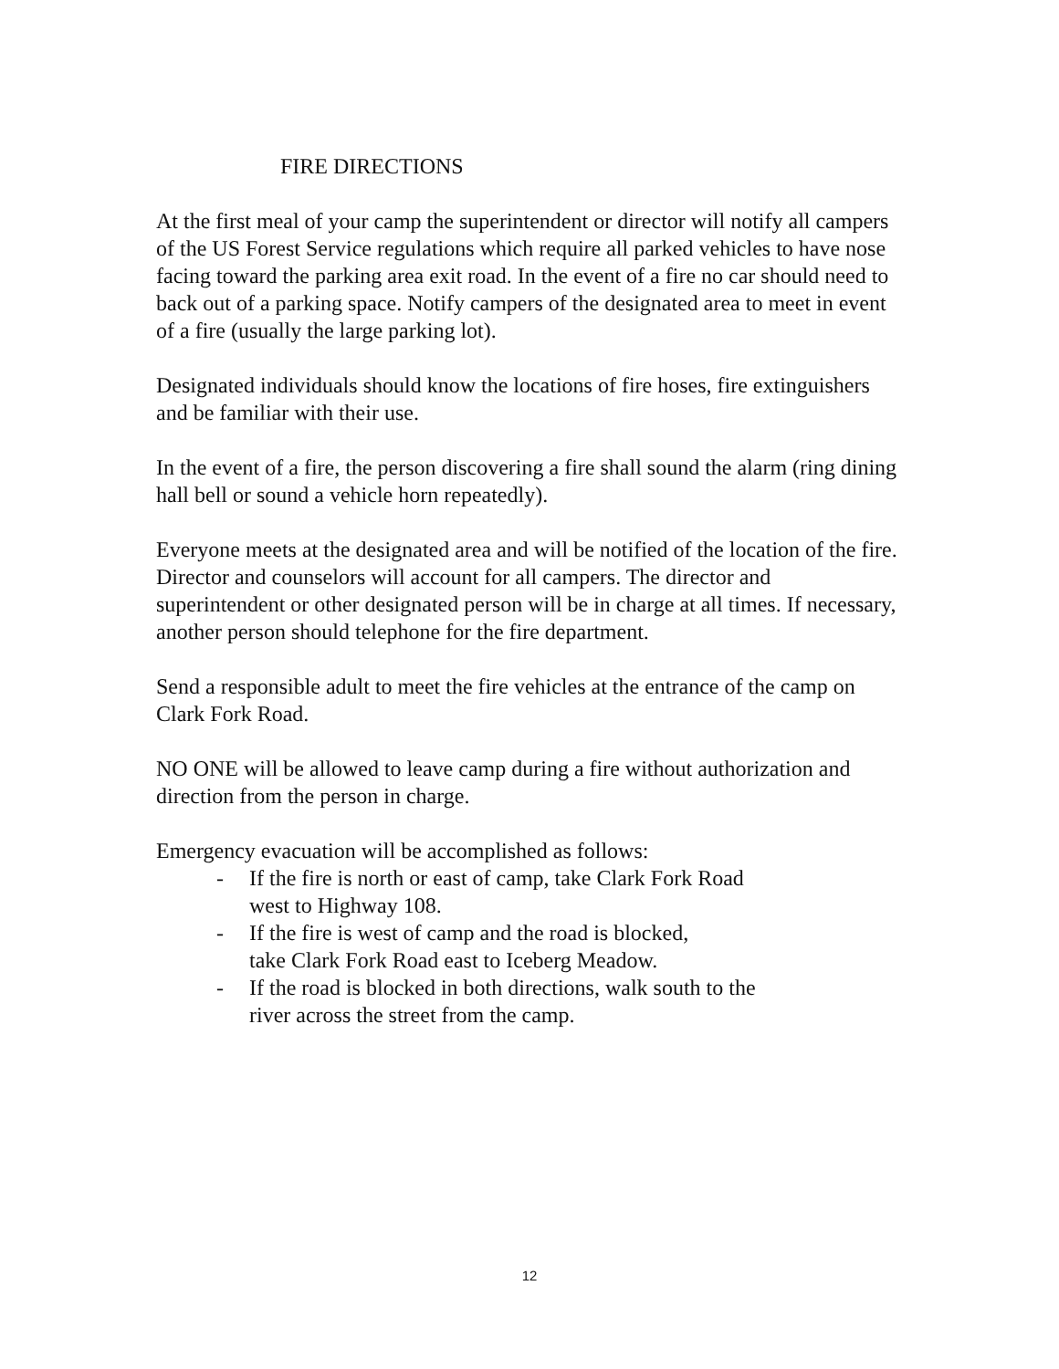FIRE DIRECTIONS
At the first meal of your camp the superintendent or director will notify all campers of the US Forest Service regulations which require all parked vehicles to have nose facing toward the parking area exit road. In the event of a fire no car should need to back out of a parking space. Notify campers of the designated area to meet in event of a fire (usually the large parking lot).
Designated individuals should know the locations of fire hoses, fire extinguishers and be familiar with their use.
In the event of a fire, the person discovering a fire shall sound the alarm (ring dining hall bell or sound a vehicle horn repeatedly).
Everyone meets at the designated area and will be notified of the location of the fire. Director and counselors will account for all campers. The director and superintendent or other designated person will be in charge at all times. If necessary, another person should telephone for the fire department.
Send a responsible adult to meet the fire vehicles at the entrance of the camp on Clark Fork Road.
NO ONE will be allowed to leave camp during a fire without authorization and direction from the person in charge.
Emergency evacuation will be accomplished as follows:
- If the fire is north or east of camp, take Clark Fork Road
west to Highway 108.
- If the fire is west of camp and the road is blocked,
take Clark Fork Road east to Iceberg Meadow.
- If the road is blocked in both directions, walk south to the
river across the street from the camp.
12